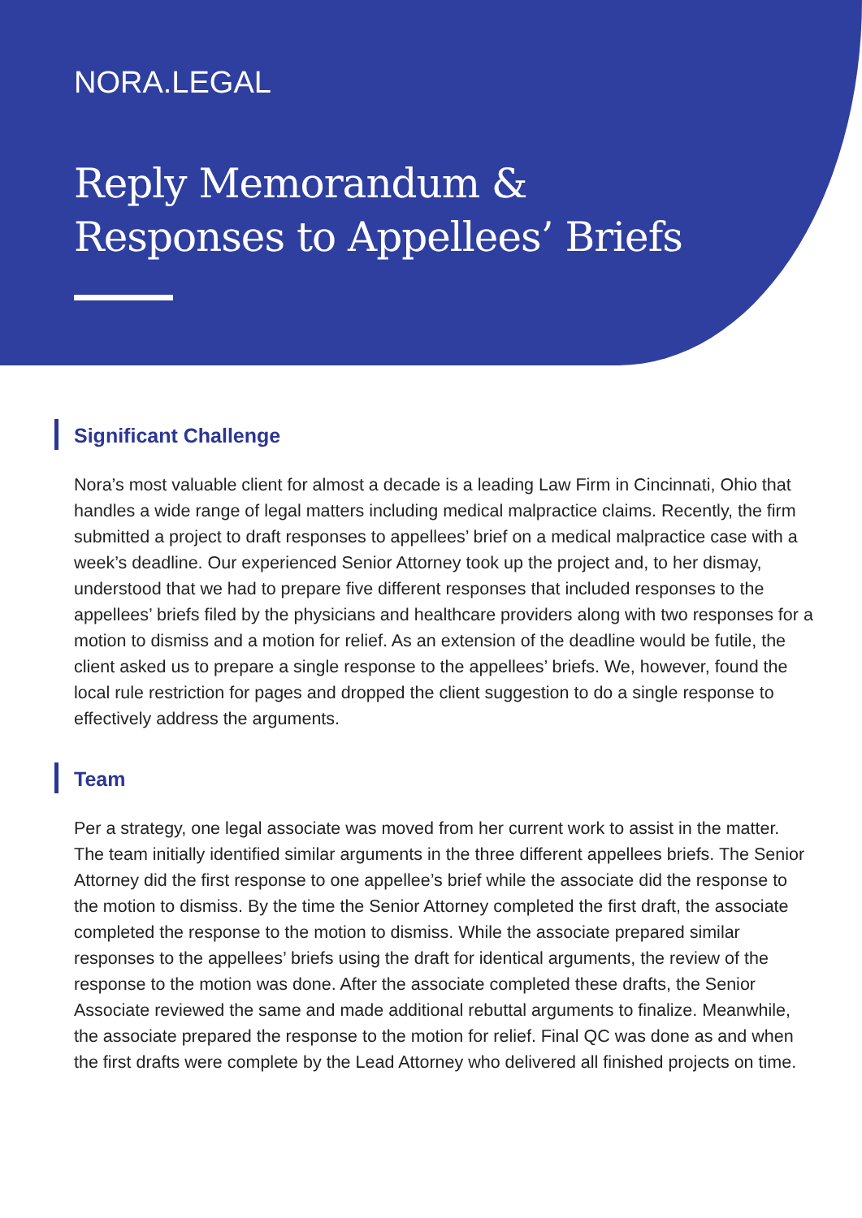NORA.LEGAL
Reply Memorandum &
Responses to Appellees’ Briefs
Significant Challenge
Nora’s most valuable client for almost a decade is a leading Law Firm in Cincinnati, Ohio that handles a wide range of legal matters including medical malpractice claims. Recently, the firm submitted a project to draft responses to appellees’ brief on a medical malpractice case with a week’s deadline. Our experienced Senior Attorney took up the project and, to her dismay, understood that we had to prepare five different responses that included responses to the appellees’ briefs filed by the physicians and healthcare providers along with two responses for a motion to dismiss and a motion for relief. As an extension of the deadline would be futile, the client asked us to prepare a single response to the appellees’ briefs. We, however, found the local rule restriction for pages and dropped the client suggestion to do a single response to effectively address the arguments.
Team
Per a strategy, one legal associate was moved from her current work to assist in the matter. The team initially identified similar arguments in the three different appellees briefs. The Senior Attorney did the first response to one appellee’s brief while the associate did the response to the motion to dismiss. By the time the Senior Attorney completed the first draft, the associate completed the response to the motion to dismiss. While the associate prepared similar responses to the appellees’ briefs using the draft for identical arguments, the review of the response to the motion was done. After the associate completed these drafts, the Senior Associate reviewed the same and made additional rebuttal arguments to finalize. Meanwhile, the associate prepared the response to the motion for relief. Final QC was done as and when the first drafts were complete by the Lead Attorney who delivered all finished projects on time.